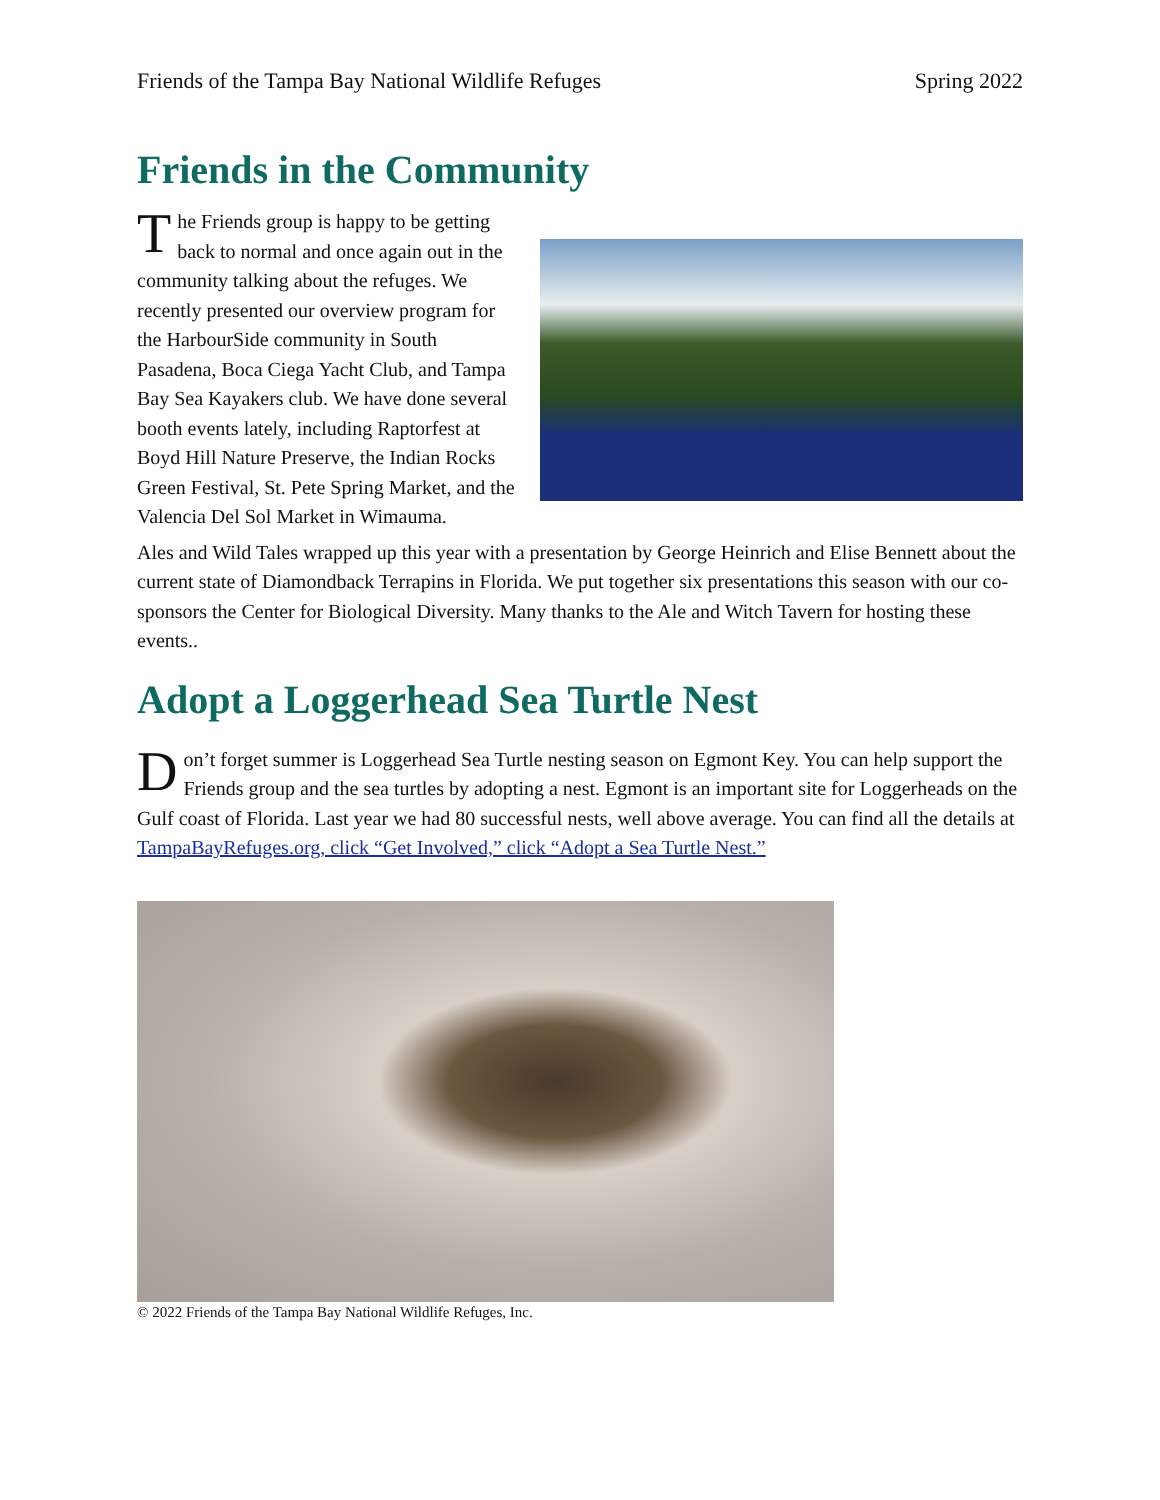Friends of the Tampa Bay National Wildlife Refuges Spring 2022
Friends in the Community
The Friends group is happy to be getting back to normal and once again out in the community talking about the refuges. We recently presented our overview program for the HarbourSide community in South Pasadena, Boca Ciega Yacht Club, and Tampa Bay Sea Kayakers club. We have done several booth events lately, including Raptorfest at Boyd Hill Nature Preserve, the Indian Rocks Green Festival, St. Pete Spring Market, and the Valencia Del Sol Market in Wimauma.
Ales and Wild Tales wrapped up this year with a presentation by George Heinrich and Elise Bennett about the current state of Diamondback Terrapins in Florida. We put together six presentations this season with our co-sponsors the Center for Biological Diversity. Many thanks to the Ale and Witch Tavern for hosting these events..
Adopt a Loggerhead Sea Turtle Nest
Don’t forget summer is Loggerhead Sea Turtle nesting season on Egmont Key. You can help support the Friends group and the sea turtles by adopting a nest. Egmont is an important site for Loggerheads on the Gulf coast of Florida. Last year we had 80 successful nests, well above average. You can find all the details at TampaBayRefuges.org, click “Get Involved,” click “Adopt a Sea Turtle Nest.”
© 2022 Friends of the Tampa Bay National Wildlife Refuges, Inc.